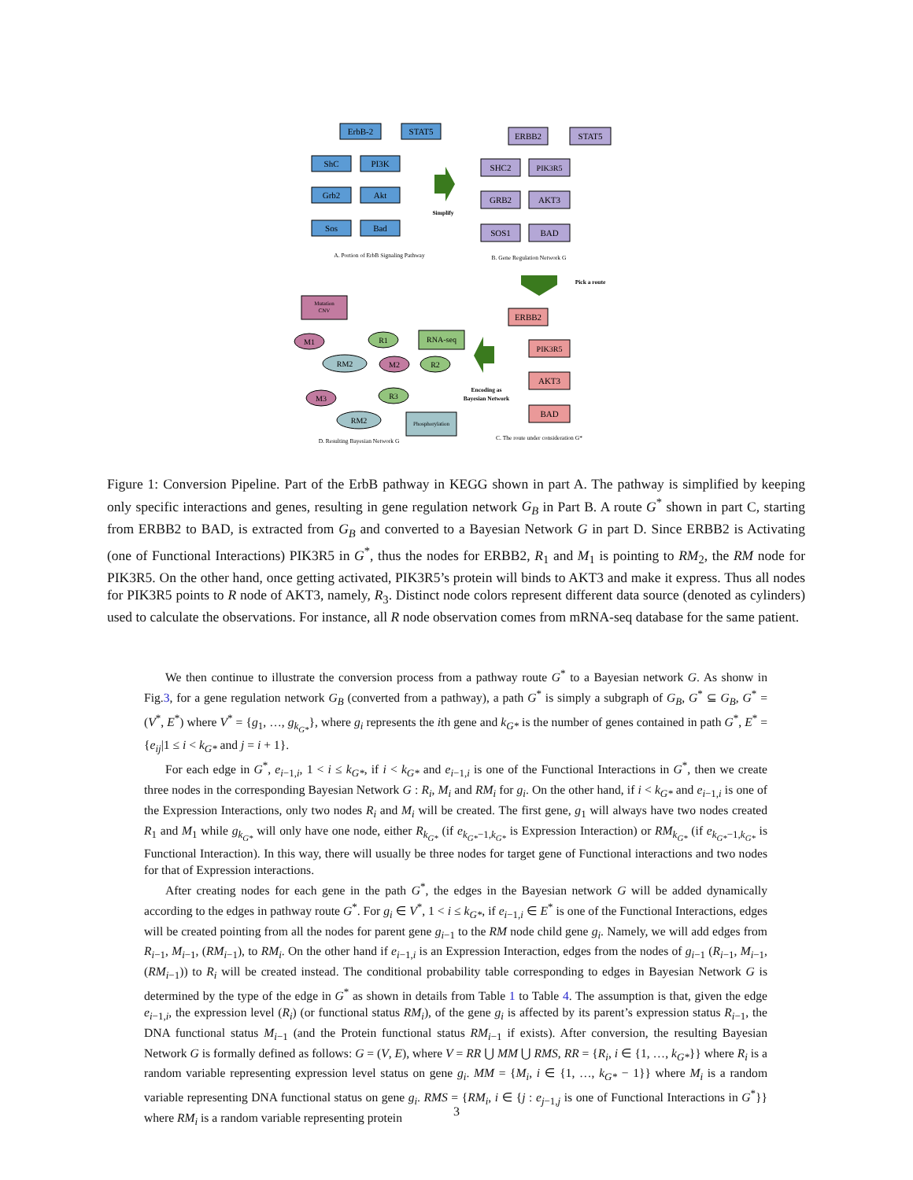ErbB-2
STAT5
ShC
PI3K
Grb2
Akt
Sos
Bad
ERBB2
STAT5
SHC2
PIK3R5
GRB2
AKT3
SOS1
BAD
ERBB2
PIK3R5
AKT3
BAD
Simplify
Pick a route
Encoding as
Bayesian Network
A. Portion of ErbB Signaling Pathway
B. Gene Regulation Network G
D. Resulting Bayesian Network G
C. The route under consideration G*
Mutation
CNV
RNA-seq
Phosphorylation
M1
R1
RM2
M2
R2
R3
M3
RM2
Figure 1: Conversion Pipeline. Part of the ErbB pathway in KEGG shown in part A. The pathway is simplified by keeping only specific interactions and genes, resulting in gene regulation network G<sub>B</sub> in Part B. A route G<sup>*</sup> shown in part C, starting from ERBB2 to BAD, is extracted from G<sub>B</sub> and converted to a Bayesian Network G in part D. Since ERBB2 is Activating (one of Functional Interactions) PIK3R5 in G<sup>*</sup>, thus the nodes for ERBB2, R<sub>1</sub> and M<sub>1</sub> is pointing to RM<sub>2</sub>, the RM node for PIK3R5. On the other hand, once getting activated, PIK3R5’s protein will binds to AKT3 and make it express. Thus all nodes for PIK3R5 points to R node of AKT3, namely, R<sub>3</sub>. Distinct node colors represent different data source (denoted as cylinders) used to calculate the observations. For instance, all R node observation comes from mRNA-seq database for the same patient.
We then continue to illustrate the conversion process from a pathway route G<sup>*</sup> to a Bayesian network G. As shonw in Fig.3, for a gene regulation network G<sub>B</sub> (converted from a pathway), a path G<sup>*</sup> is simply a subgraph of G<sub>B</sub>, G<sup>*</sup> ⊆ G<sub>B</sub>, G<sup>*</sup> = (V<sup>*</sup>, E<sup>*</sup>) where V<sup>*</sup> = {g<sub>1</sub>, …, g<sub>k<sub>G*</sub></sub>}, where g<sub>i</sub> represents the ith gene and k<sub>G*</sub> is the number of genes contained in path G<sup>*</sup>, E<sup>*</sup> = {e<sub>ij</sub>|1 ≤ i < k<sub>G*</sub> and j = i + 1}.
For each edge in G<sup>*</sup>, e<sub>i−1,i</sub>, 1 < i ≤ k<sub>G*</sub>, if i < k<sub>G*</sub> and e<sub>i−1,i</sub> is one of the Functional Interactions in G<sup>*</sup>, then we create three nodes in the corresponding Bayesian Network G : R<sub>i</sub>, M<sub>i</sub> and RM<sub>i</sub> for g<sub>i</sub>. On the other hand, if i < k<sub>G*</sub> and e<sub>i−1,i</sub> is one of the Expression Interactions, only two nodes R<sub>i</sub> and M<sub>i</sub> will be created. The first gene, g<sub>1</sub> will always have two nodes created R<sub>1</sub> and M<sub>1</sub> while g<sub>k<sub>G*</sub></sub> will only have one node, either R<sub>k<sub>G*</sub></sub> (if e<sub>k<sub>G*</sub>−1,k<sub>G*</sub></sub> is Expression Interaction) or RM<sub>k<sub>G*</sub></sub> (if e<sub>k<sub>G*</sub>−1,k<sub>G*</sub></sub> is Functional Interaction). In this way, there will usually be three nodes for target gene of Functional interactions and two nodes for that of Expression interactions.
After creating nodes for each gene in the path G<sup>*</sup>, the edges in the Bayesian network G will be added dynamically according to the edges in pathway route G<sup>*</sup>. For g<sub>i</sub> ∈ V<sup>*</sup>, 1 < i ≤ k<sub>G*</sub>, if e<sub>i−1,i</sub> ∈ E<sup>*</sup> is one of the Functional Interactions, edges will be created pointing from all the nodes for parent gene g<sub>i−1</sub> to the RM node child gene g<sub>i</sub>. Namely, we will add edges from R<sub>i−1</sub>, M<sub>i−1</sub>, (RM<sub>i−1</sub>), to RM<sub>i</sub>. On the other hand if e<sub>i−1,i</sub> is an Expression Interaction, edges from the nodes of g<sub>i−1</sub> (R<sub>i−1</sub>, M<sub>i−1</sub>, (RM<sub>i−1</sub>)) to R<sub>i</sub> will be created instead. The conditional probability table corresponding to edges in Bayesian Network G is determined by the type of the edge in G<sup>*</sup> as shown in details from Table 1 to Table 4. The assumption is that, given the edge e<sub>i−1,i</sub>, the expression level (R<sub>i</sub>) (or functional status RM<sub>i</sub>), of the gene g<sub>i</sub> is affected by its parent’s expression status R<sub>i−1</sub>, the DNA functional status M<sub>i−1</sub> (and the Protein functional status RM<sub>i−1</sub> if exists). After conversion, the resulting Bayesian Network G is formally defined as follows: G = (V, E), where V = RR ⋃ MM ⋃ RMS, RR = {R<sub>i</sub>, i ∈ {1, …, k<sub>G*</sub>}} where R<sub>i</sub> is a random variable representing expression level status on gene g<sub>i</sub>. MM = {M<sub>i</sub>, i ∈ {1, …, k<sub>G*</sub> − 1}} where M<sub>i</sub> is a random variable representing DNA functional status on gene g<sub>i</sub>. RMS = {RM<sub>i</sub>, i ∈ {j : e<sub>j−1,j</sub> is one of Functional Interactions in G<sup>*</sup>}} where RM<sub>i</sub> is a random variable representing protein
3